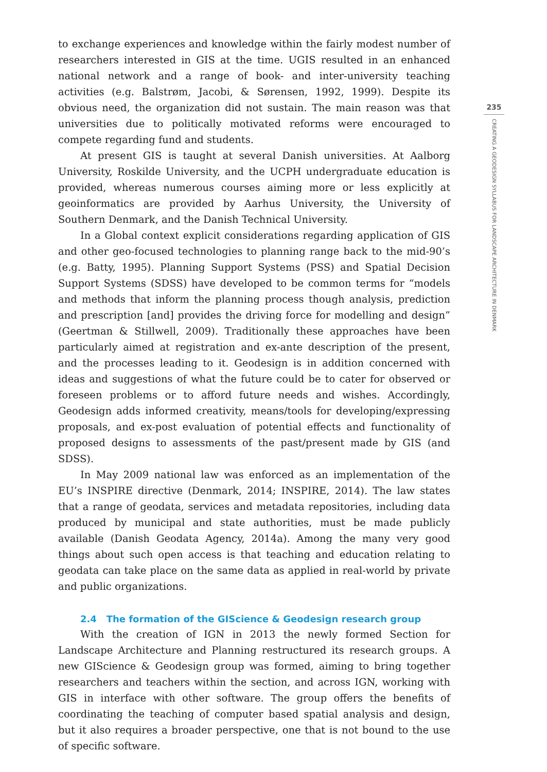to exchange experiences and knowledge within the fairly modest number of researchers interested in GIS at the time. UGIS resulted in an enhanced national network and a range of book- and inter-university teaching activities (e.g. Balstrøm, Jacobi, & Sørensen, 1992, 1999). Despite its obvious need, the organization did not sustain. The main reason was that universities due to politically motivated reforms were encouraged to compete regarding fund and students.
At present GIS is taught at several Danish universities. At Aalborg University, Roskilde University, and the UCPH undergraduate education is provided, whereas numerous courses aiming more or less explicitly at geoinformatics are provided by Aarhus University, the University of Southern Denmark, and the Danish Technical University.
In a Global context explicit considerations regarding application of GIS and other geo-focused technologies to planning range back to the mid-90’s (e.g. Batty, 1995). Planning Support Systems (PSS) and Spatial Decision Support Systems (SDSS) have developed to be common terms for “models and methods that inform the planning process though analysis, prediction and prescription [and] provides the driving force for modelling and design” (Geertman & Stillwell, 2009). Traditionally these approaches have been particularly aimed at registration and ex-ante description of the present, and the processes leading to it. Geodesign is in addition concerned with ideas and suggestions of what the future could be to cater for observed or foreseen problems or to afford future needs and wishes. Accordingly, Geodesign adds informed creativity, means/tools for developing/expressing proposals, and ex-post evaluation of potential effects and functionality of proposed designs to assessments of the past/present made by GIS (and SDSS).
In May 2009 national law was enforced as an implementation of the EU’s INSPIRE directive (Denmark, 2014; INSPIRE, 2014). The law states that a range of geodata, services and metadata repositories, including data produced by municipal and state authorities, must be made publicly available (Danish Geodata Agency, 2014a). Among the many very good things about such open access is that teaching and education relating to geodata can take place on the same data as applied in real-world by private and public organizations.
2.4 The formation of the GIScience & Geodesign research group
With the creation of IGN in 2013 the newly formed Section for Landscape Architecture and Planning restructured its research groups. A new GIScience & Geodesign group was formed, aiming to bring together researchers and teachers within the section, and across IGN, working with GIS in interface with other software. The group offers the benefits of coordinating the teaching of computer based spatial analysis and design, but it also requires a broader perspective, one that is not bound to the use of specific software.
235
CREATING A GEODESIGN SYLLABUS FOR LANDSCAPE ARCHITECTURE IN DENMARK